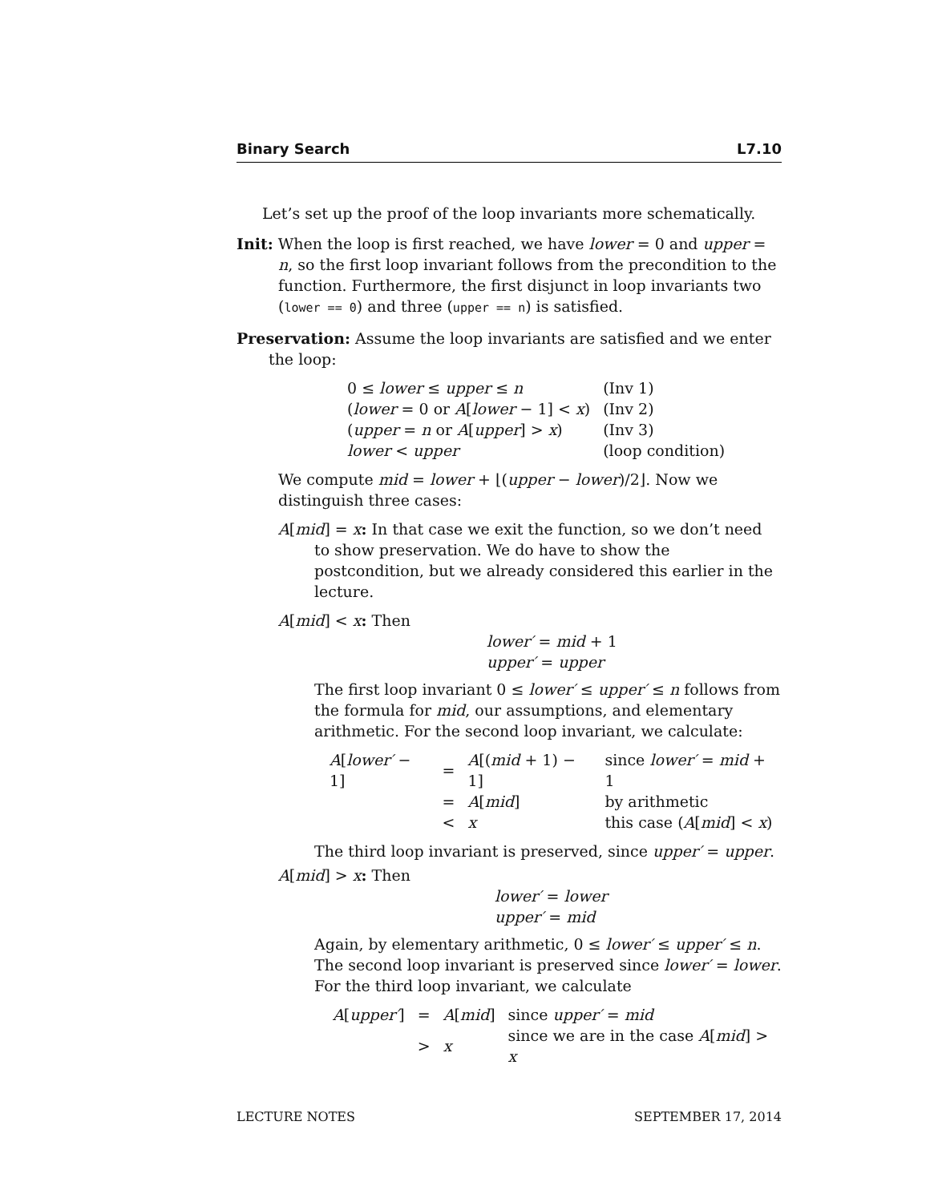Binary Search L7.10
Let’s set up the proof of the loop invariants more schematically.
Init: When the loop is first reached, we have lower = 0 and upper = n, so the first loop invariant follows from the precondition to the function. Furthermore, the first disjunct in loop invariants two (lower == 0) and three (upper == n) is satisfied.
Preservation: Assume the loop invariants are satisfied and we enter the loop:
| 0 ≤ lower ≤ upper ≤ n | (Inv 1) |
| ( lower = 0 or A [ lower − 1] < x ) | (Inv 2) |
| ( upper = n or A [ upper ] > x ) | (Inv 3) |
| lower < upper | (loop condition) |
We compute mid = lower + ⌊(upper − lower)/2⌋. Now we distinguish three cases:
A[mid] = x: In that case we exit the function, so we don’t need to show preservation. We do have to show the postcondition, but we already considered this earlier in the lecture.
A[mid] < x: Then
lower′ = mid + 1
upper′ = upper
The first loop invariant 0 ≤ lower′ ≤ upper′ ≤ n follows from the formula for mid, our assumptions, and elementary arithmetic. For the second loop invariant, we calculate:
| A [ lower′ − 1] | = | A [( mid + 1) − 1] | since lower′ = mid + 1 |
| | = | A [ mid ] | by arithmetic |
| | < | x | this case ( A [ mid ] < x ) |
The third loop invariant is preserved, since upper′ = upper.
A[mid] > x: Then
lower′ = lower
upper′ = mid
Again, by elementary arithmetic, 0 ≤ lower′ ≤ upper′ ≤ n.
The second loop invariant is preserved since lower′ = lower.
For the third loop invariant, we calculate
| A [ upper′ ] | = | A [ mid ] | since upper′ = mid |
| | > | x | since we are in the case A [ mid ] > x |
LECTURE NOTES SEPTEMBER 17, 2014